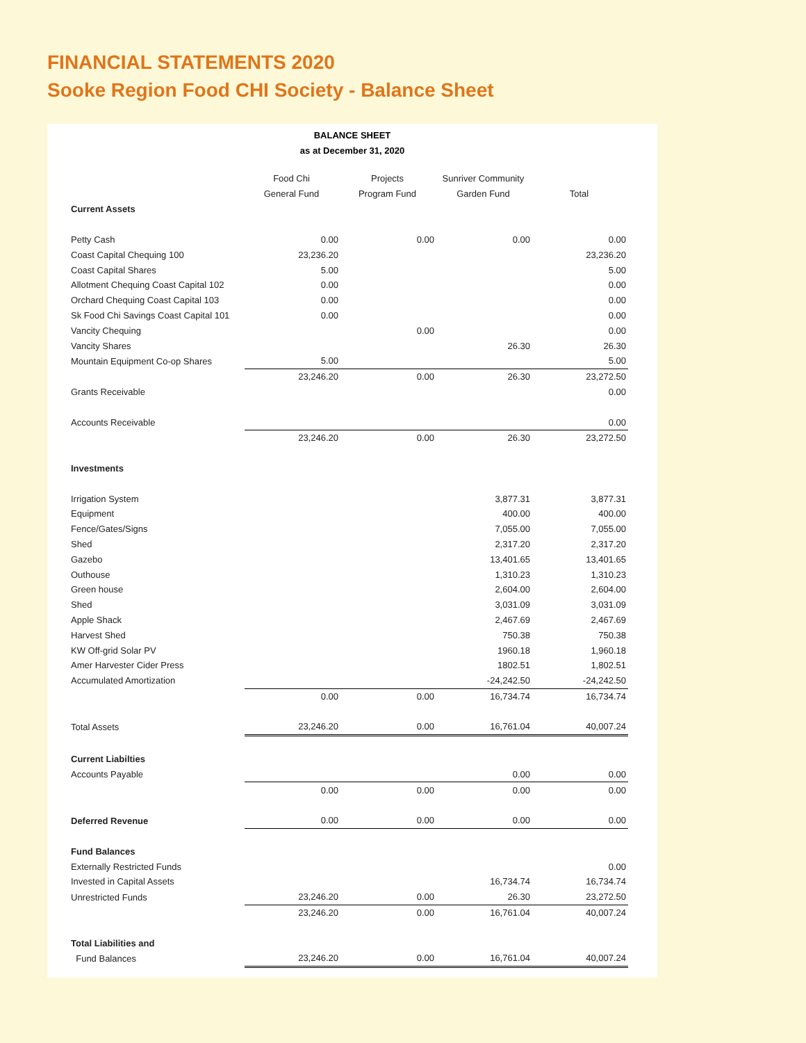FINANCIAL STATEMENTS 2020
Sooke Region Food CHI Society - Balance Sheet
BALANCE SHEET
as at December 31, 2020
| | Food Chi General Fund | Projects Program Fund | Sunriver Community Garden Fund | Total |
| Current Assets | | | | |
| Petty Cash | 0.00 | 0.00 | 0.00 | 0.00 |
| Coast Capital Chequing 100 | 23,236.20 | | | 23,236.20 |
| Coast Capital Shares | 5.00 | | | 5.00 |
| Allotment Chequing Coast Capital 102 | 0.00 | | | 0.00 |
| Orchard Chequing Coast Capital 103 | 0.00 | | | 0.00 |
| Sk Food Chi Savings Coast Capital 101 | 0.00 | | | 0.00 |
| Vancity Chequing | | 0.00 | | 0.00 |
| Vancity Shares | | | 26.30 | 26.30 |
| Mountain Equipment Co-op Shares | 5.00 | | | 5.00 |
| | 23,246.20 | 0.00 | 26.30 | 23,272.50 |
| Grants Receivable | | | | 0.00 |
| Accounts Receivable | | | | 0.00 |
| | 23,246.20 | 0.00 | 26.30 | 23,272.50 |
| Investments | | | | |
| Irrigation System | | | 3,877.31 | 3,877.31 |
| Equipment | | | 400.00 | 400.00 |
| Fence/Gates/Signs | | | 7,055.00 | 7,055.00 |
| Shed | | | 2,317.20 | 2,317.20 |
| Gazebo | | | 13,401.65 | 13,401.65 |
| Outhouse | | | 1,310.23 | 1,310.23 |
| Green house | | | 2,604.00 | 2,604.00 |
| Shed | | | 3,031.09 | 3,031.09 |
| Apple Shack | | | 2,467.69 | 2,467.69 |
| Harvest Shed | | | 750.38 | 750.38 |
| KW Off-grid Solar PV | | | 1960.18 | 1,960.18 |
| Amer Harvester Cider Press | | | 1802.51 | 1,802.51 |
| Accumulated Amortization | | | -24,242.50 | -24,242.50 |
| | 0.00 | 0.00 | 16,734.74 | 16,734.74 |
| Total Assets | 23,246.20 | 0.00 | 16,761.04 | 40,007.24 |
| Current Liabilties | | | | |
| Accounts Payable | | | 0.00 | 0.00 |
| | 0.00 | 0.00 | 0.00 | 0.00 |
| Deferred Revenue | 0.00 | 0.00 | 0.00 | 0.00 |
| Fund Balances | | | | |
| Externally Restricted Funds | | | | 0.00 |
| Invested in Capital Assets | | | 16,734.74 | 16,734.74 |
| Unrestricted Funds | 23,246.20 | 0.00 | 26.30 | 23,272.50 |
| | 23,246.20 | 0.00 | 16,761.04 | 40,007.24 |
| Total Liabilities and | | | | |
| Fund Balances | 23,246.20 | 0.00 | 16,761.04 | 40,007.24 |